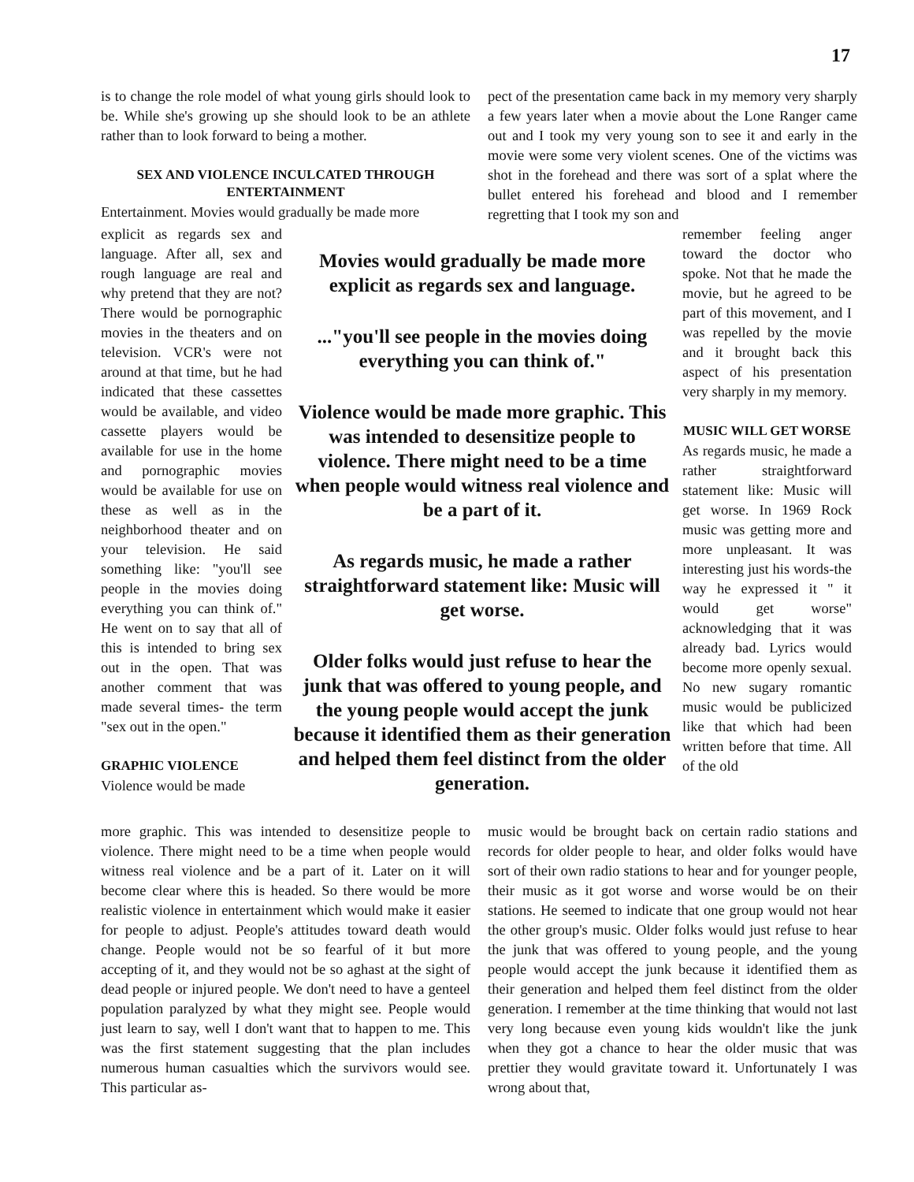17
is to change the role model of what young girls should look to be. While she's growing up she should look to be an athlete rather than to look forward to being a mother.
SEX AND VIOLENCE INCULCATED THROUGH ENTERTAINMENT
Entertainment. Movies would gradually be made more
pect of the presentation came back in my memory very sharply a few years later when a movie about the Lone Ranger came out and I took my very young son to see it and early in the movie were some very violent scenes. One of the victims was shot in the forehead and there was sort of a splat where the bullet entered his forehead and blood and I remember regretting that I took my son and
explicit as regards sex and language. After all, sex and rough language are real and why pretend that they are not? There would be pornographic movies in the theaters and on television. VCR's were not around at that time, but he had indicated that these cassettes would be available, and video cassette players would be available for use in the home and pornographic movies would be available for use on these as well as in the neighborhood theater and on your television. He said something like: "you'll see people in the movies doing everything you can think of." He went on to say that all of this is intended to bring sex out in the open. That was another comment that was made several times- the term "sex out in the open."
GRAPHIC VIOLENCE
Violence would be made
Movies would gradually be made more explicit as regards sex and language.
..."you'll see people in the movies doing everything you can think of."
Violence would be made more graphic. This was intended to desensitize people to violence. There might need to be a time when people would witness real violence and be a part of it.
As regards music, he made a rather straightforward statement like: Music will get worse.
Older folks would just refuse to hear the junk that was offered to young people, and the young people would accept the junk because it identified them as their generation and helped them feel distinct from the older generation.
remember feeling anger toward the doctor who spoke. Not that he made the movie, but he agreed to be part of this movement, and I was repelled by the movie and it brought back this aspect of his presentation very sharply in my memory.
MUSIC WILL GET WORSE
As regards music, he made a rather straightforward statement like: Music will get worse. In 1969 Rock music was getting more and more unpleasant. It was interesting just his words-the way he expressed it " it would get worse" acknowledging that it was already bad. Lyrics would become more openly sexual. No new sugary romantic music would be publicized like that which had been written before that time. All of the old
more graphic. This was intended to desensitize people to violence. There might need to be a time when people would witness real violence and be a part of it. Later on it will become clear where this is headed. So there would be more realistic violence in entertainment which would make it easier for people to adjust. People's attitudes toward death would change. People would not be so fearful of it but more accepting of it, and they would not be so aghast at the sight of dead people or injured people. We don't need to have a genteel population paralyzed by what they might see. People would just learn to say, well I don't want that to happen to me. This was the first statement suggesting that the plan includes numerous human casualties which the survivors would see. This particular as-
music would be brought back on certain radio stations and records for older people to hear, and older folks would have sort of their own radio stations to hear and for younger people, their music as it got worse and worse would be on their stations. He seemed to indicate that one group would not hear the other group's music. Older folks would just refuse to hear the junk that was offered to young people, and the young people would accept the junk because it identified them as their generation and helped them feel distinct from the older generation. I remember at the time thinking that would not last very long because even young kids wouldn't like the junk when they got a chance to hear the older music that was prettier they would gravitate toward it. Unfortunately I was wrong about that,